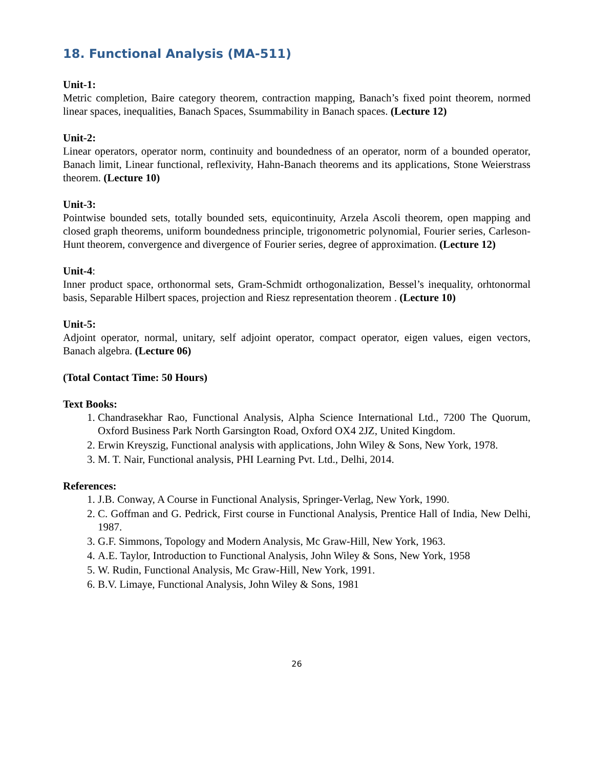18. Functional Analysis (MA-511)
Unit-1:
Metric completion, Baire category theorem, contraction mapping, Banach’s fixed point theorem, normed linear spaces, inequalities, Banach Spaces, Ssummability in Banach spaces. (Lecture 12)
Unit-2:
Linear operators, operator norm, continuity and boundedness of an operator, norm of a bounded operator, Banach limit, Linear functional, reflexivity, Hahn-Banach theorems and its applications, Stone Weierstrass theorem. (Lecture 10)
Unit-3:
Pointwise bounded sets, totally bounded sets, equicontinuity, Arzela Ascoli theorem, open mapping and closed graph theorems, uniform boundedness principle, trigonometric polynomial, Fourier series, Carleson-Hunt theorem, convergence and divergence of Fourier series, degree of approximation. (Lecture 12)
Unit-4:
Inner product space, orthonormal sets, Gram-Schmidt orthogonalization, Bessel’s inequality, orhtonormal basis, Separable Hilbert spaces, projection and Riesz representation theorem . (Lecture 10)
Unit-5:
Adjoint operator, normal, unitary, self adjoint operator, compact operator, eigen values, eigen vectors, Banach algebra. (Lecture 06)
(Total Contact Time: 50 Hours)
Text Books:
1. Chandrasekhar Rao, Functional Analysis, Alpha Science International Ltd., 7200 The Quorum, Oxford Business Park North Garsington Road, Oxford OX4 2JZ, United Kingdom.
2. Erwin Kreyszig, Functional analysis with applications, John Wiley & Sons, New York, 1978.
3. M. T. Nair, Functional analysis, PHI Learning Pvt. Ltd., Delhi, 2014.
References:
1. J.B. Conway, A Course in Functional Analysis, Springer-Verlag, New York, 1990.
2. C. Goffman and G. Pedrick, First course in Functional Analysis, Prentice Hall of India, New Delhi, 1987.
3. G.F. Simmons, Topology and Modern Analysis, Mc Graw-Hill, New York, 1963.
4. A.E. Taylor, Introduction to Functional Analysis, John Wiley & Sons, New York, 1958
5. W. Rudin, Functional Analysis, Mc Graw-Hill, New York, 1991.
6. B.V. Limaye, Functional Analysis, John Wiley & Sons, 1981
26